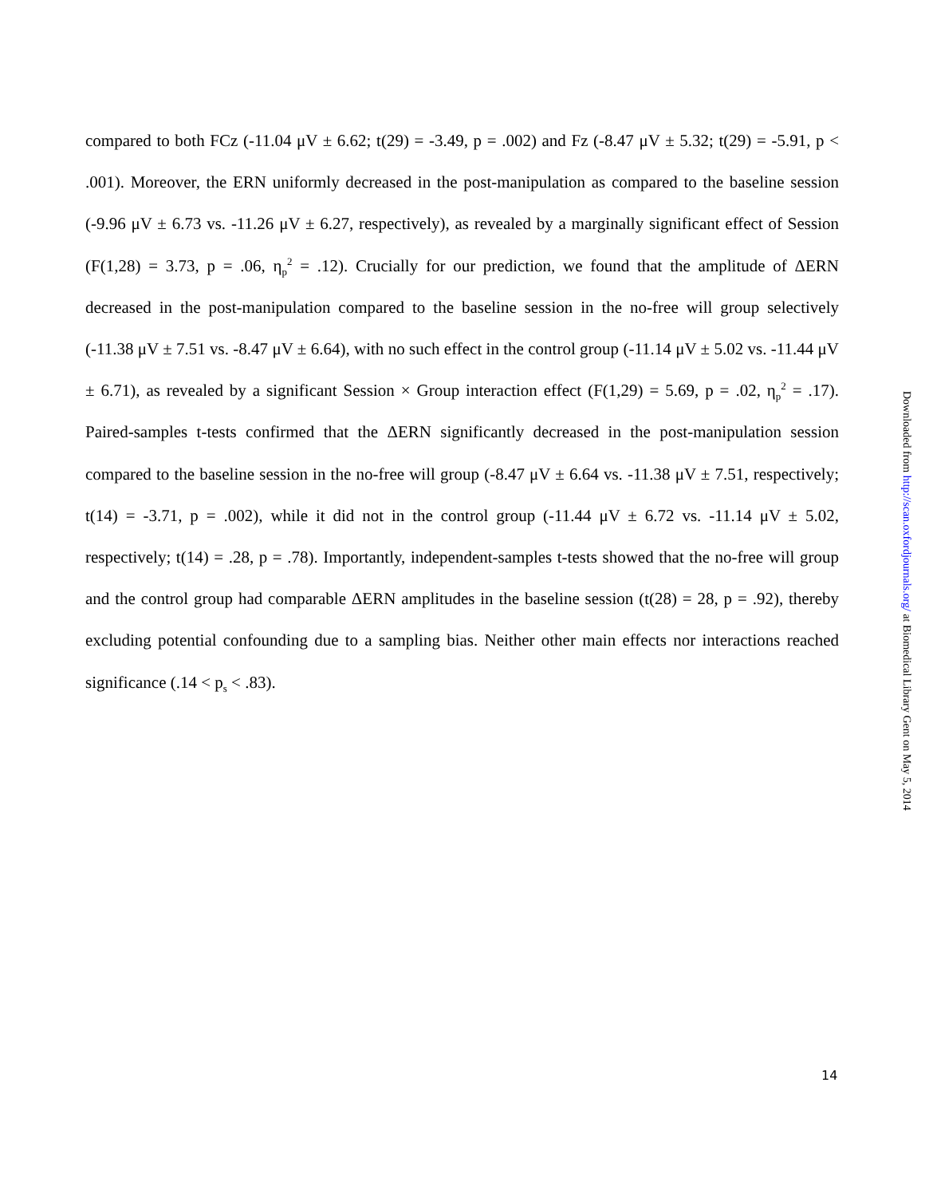compared to both FCz (-11.04 μV ± 6.62; t(29) = -3.49, p = .002) and Fz (-8.47 μV ± 5.32; t(29) = -5.91, p < .001). Moreover, the ERN uniformly decreased in the post-manipulation as compared to the baseline session (-9.96 μV ± 6.73 vs. -11.26 μV ± 6.27, respectively), as revealed by a marginally significant effect of Session (F(1,28) = 3.73, p = .06, η<sub>p</sub><sup>2</sup> = .12). Crucially for our prediction, we found that the amplitude of ΔERN decreased in the post-manipulation compared to the baseline session in the no-free will group selectively (-11.38 μV ± 7.51 vs. -8.47 μV ± 6.64), with no such effect in the control group (-11.14 μV ± 5.02 vs. -11.44 μV ± 6.71), as revealed by a significant Session × Group interaction effect (F(1,29) = 5.69, p = .02, η<sub>p</sub><sup>2</sup> = .17). Paired-samples t-tests confirmed that the ΔERN significantly decreased in the post-manipulation session compared to the baseline session in the no-free will group (-8.47 μV ± 6.64 vs. -11.38 μV ± 7.51, respectively; t(14) = -3.71, p = .002), while it did not in the control group (-11.44 μV ± 6.72 vs. -11.14 μV ± 5.02, respectively; t(14) = .28, p = .78). Importantly, independent-samples t-tests showed that the no-free will group and the control group had comparable ΔERN amplitudes in the baseline session (t(28) = 28, p = .92), thereby excluding potential confounding due to a sampling bias. Neither other main effects nor interactions reached significance (.14 < p<sub>s</sub> < .83).
Downloaded from http://scan.oxfordjournals.org/ at Biomedical Library Gent on May 5, 2014
14